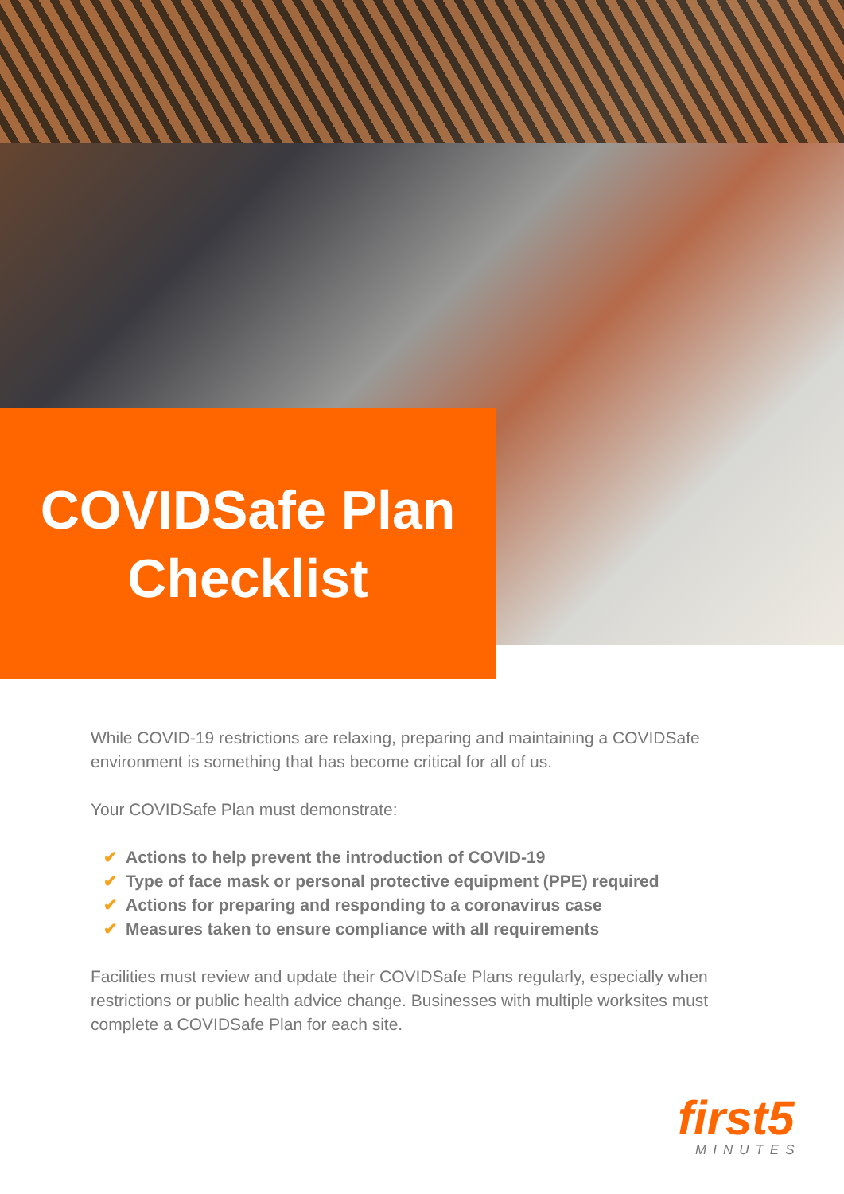COVIDSafe Plan
Checklist
While COVID-19 restrictions are relaxing, preparing and maintaining a COVIDSafe environment is something that has become critical for all of us.
Your COVIDSafe Plan must demonstrate:
✔ Actions to help prevent the introduction of COVID-19
✔ Type of face mask or personal protective equipment (PPE) required
✔ Actions for preparing and responding to a coronavirus case
✔ Measures taken to ensure compliance with all requirements
Facilities must review and update their COVIDSafe Plans regularly, especially when restrictions or public health advice change. Businesses with multiple worksites must complete a COVIDSafe Plan for each site.
first5
MINUTES